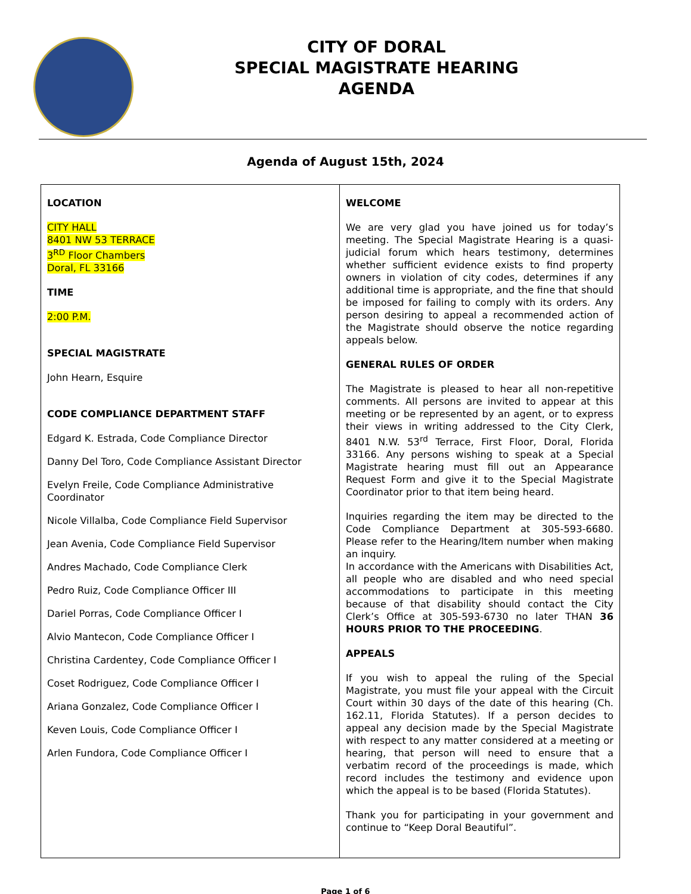CITY OF DORAL
SPECIAL MAGISTRATE HEARING
AGENDA
Agenda of August 15th, 2024
| LOCATION CITY HALL 8401 NW 53 TERRACE 3<sup>RD</sup> Floor Chambers Doral, FL 33166 TIME 2:00 P.M. SPECIAL MAGISTRATE John Hearn, Esquire CODE COMPLIANCE DEPARTMENT STAFF Edgard K. Estrada, Code Compliance Director Danny Del Toro, Code Compliance Assistant Director Evelyn Freile, Code Compliance Administrative Coordinator Nicole Villalba, Code Compliance Field Supervisor Jean Avenia, Code Compliance Field Supervisor Andres Machado, Code Compliance Clerk Pedro Ruiz, Code Compliance Officer III Dariel Porras, Code Compliance Officer I Alvio Mantecon, Code Compliance Officer I Christina Cardentey, Code Compliance Officer I Coset Rodriguez, Code Compliance Officer I Ariana Gonzalez, Code Compliance Officer I Keven Louis, Code Compliance Officer I Arlen Fundora, Code Compliance Officer I | WELCOME We are very glad you have joined us for today’s meeting. The Special Magistrate Hearing is a quasi-judicial forum which hears testimony, determines whether sufficient evidence exists to find property owners in violation of city codes, determines if any additional time is appropriate, and the fine that should be imposed for failing to comply with its orders. Any person desiring to appeal a recommended action of the Magistrate should observe the notice regarding appeals below. GENERAL RULES OF ORDER The Magistrate is pleased to hear all non-repetitive comments. All persons are invited to appear at this meeting or be represented by an agent, or to express their views in writing addressed to the City Clerk, 8401 N.W. 53<sup>rd</sup> Terrace, First Floor, Doral, Florida 33166. Any persons wishing to speak at a Special Magistrate hearing must fill out an Appearance Request Form and give it to the Special Magistrate Coordinator prior to that item being heard. Inquiries regarding the item may be directed to the Code Compliance Department at 305-593-6680. Please refer to the Hearing/Item number when making an inquiry. In accordance with the Americans with Disabilities Act, all people who are disabled and who need special accommodations to participate in this meeting because of that disability should contact the City Clerk’s Office at 305-593-6730 no later THAN 36 HOURS PRIOR TO THE PROCEEDING . APPEALS If you wish to appeal the ruling of the Special Magistrate, you must file your appeal with the Circuit Court within 30 days of the date of this hearing (Ch. 162.11, Florida Statutes). If a person decides to appeal any decision made by the Special Magistrate with respect to any matter considered at a meeting or hearing, that person will need to ensure that a verbatim record of the proceedings is made, which record includes the testimony and evidence upon which the appeal is to be based (Florida Statutes). Thank you for participating in your government and continue to “Keep Doral Beautiful”. |
Page 1 of 6